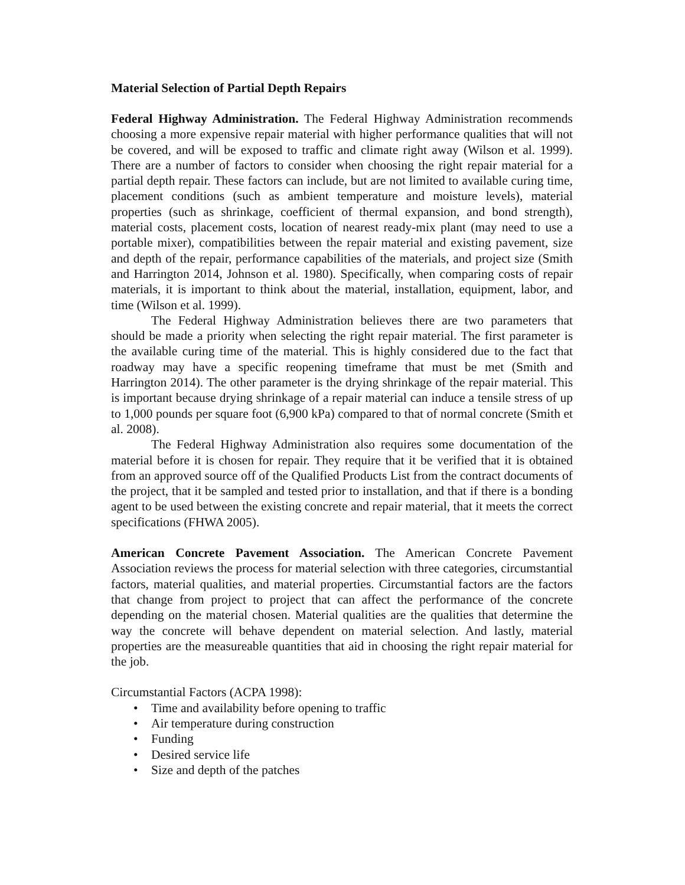Material Selection of Partial Depth Repairs
Federal Highway Administration. The Federal Highway Administration recommends choosing a more expensive repair material with higher performance qualities that will not be covered, and will be exposed to traffic and climate right away (Wilson et al. 1999). There are a number of factors to consider when choosing the right repair material for a partial depth repair. These factors can include, but are not limited to available curing time, placement conditions (such as ambient temperature and moisture levels), material properties (such as shrinkage, coefficient of thermal expansion, and bond strength), material costs, placement costs, location of nearest ready-mix plant (may need to use a portable mixer), compatibilities between the repair material and existing pavement, size and depth of the repair, performance capabilities of the materials, and project size (Smith and Harrington 2014, Johnson et al. 1980). Specifically, when comparing costs of repair materials, it is important to think about the material, installation, equipment, labor, and time (Wilson et al. 1999).
The Federal Highway Administration believes there are two parameters that should be made a priority when selecting the right repair material. The first parameter is the available curing time of the material. This is highly considered due to the fact that roadway may have a specific reopening timeframe that must be met (Smith and Harrington 2014). The other parameter is the drying shrinkage of the repair material. This is important because drying shrinkage of a repair material can induce a tensile stress of up to 1,000 pounds per square foot (6,900 kPa) compared to that of normal concrete (Smith et al. 2008).
The Federal Highway Administration also requires some documentation of the material before it is chosen for repair. They require that it be verified that it is obtained from an approved source off of the Qualified Products List from the contract documents of the project, that it be sampled and tested prior to installation, and that if there is a bonding agent to be used between the existing concrete and repair material, that it meets the correct specifications (FHWA 2005).
American Concrete Pavement Association. The American Concrete Pavement Association reviews the process for material selection with three categories, circumstantial factors, material qualities, and material properties. Circumstantial factors are the factors that change from project to project that can affect the performance of the concrete depending on the material chosen. Material qualities are the qualities that determine the way the concrete will behave dependent on material selection. And lastly, material properties are the measureable quantities that aid in choosing the right repair material for the job.
Circumstantial Factors (ACPA 1998):
• Time and availability before opening to traffic
• Air temperature during construction
• Funding
• Desired service life
• Size and depth of the patches